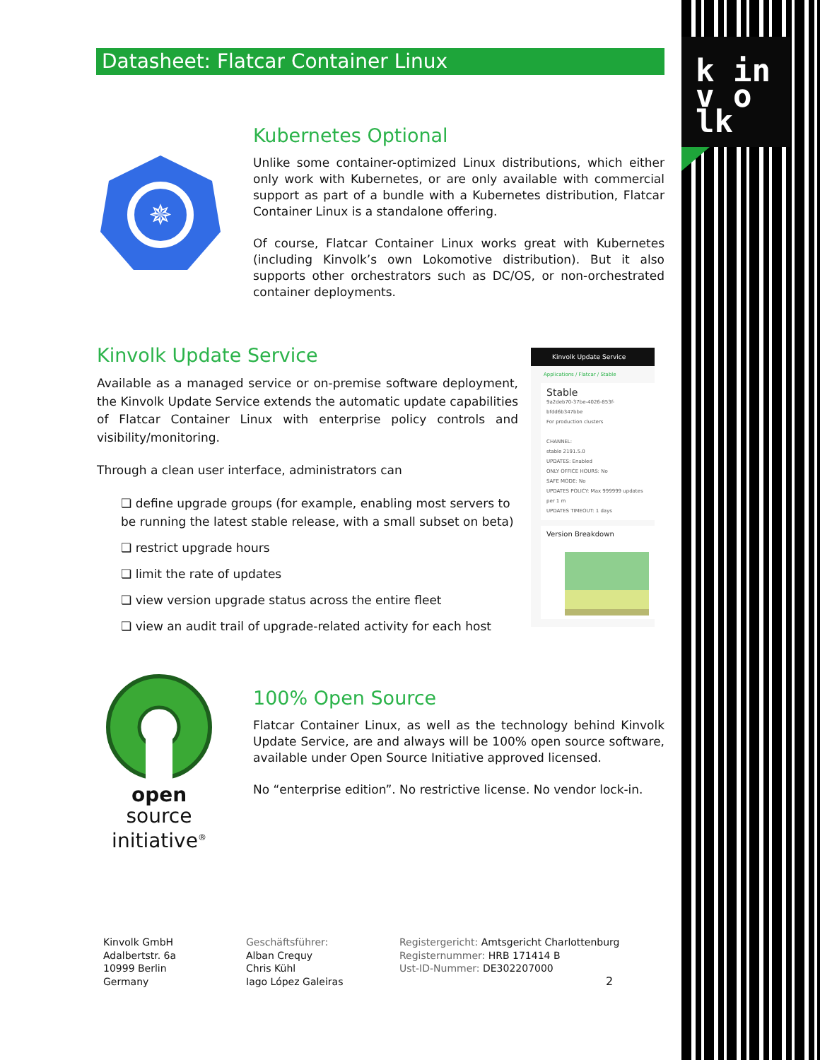k in
v o lk
Datasheet: Flatcar Container Linux
✵
Kubernetes Optional
Unlike some container-optimized Linux distributions, which either only work with Kubernetes, or are only available with commercial support as part of a bundle with a Kubernetes distribution, Flatcar Container Linux is a standalone offering.
Of course, Flatcar Container Linux works great with Kubernetes (including Kinvolk’s own Lokomotive distribution). But it also supports other orchestrators such as DC/OS, or non-orchestrated container deployments.
Kinvolk Update Service
Available as a managed service or on-premise software deployment, the Kinvolk Update Service extends the automatic update capabilities of Flatcar Container Linux with enterprise policy controls and visibility/monitoring.
Through a clean user interface, administrators can
❏ define upgrade groups (for example, enabling most servers to be running the latest stable release, with a small subset on beta)
❏ restrict upgrade hours
❏ limit the rate of updates
❏ view version upgrade status across the entire fleet
❏ view an audit trail of upgrade-related activity for each host
Kinvolk Update Service
Applications / Flatcar / Stable
Stable
9a2deb70-37be-4026-853f-bfdd6b347bbe
For production clusters
CHANNEL:
stable 2191.5.0
UPDATES: Enabled
ONLY OFFICE HOURS: No
SAFE MODE: No
UPDATES POLICY: Max 999999 updates per 1 m
UPDATES TIMEOUT: 1 days
Version Breakdown
open source
initiative<sup>®</sup>
100% Open Source
Flatcar Container Linux, as well as the technology behind Kinvolk Update Service, are and always will be 100% open source software, available under Open Source Initiative approved licensed.
No “enterprise edition”. No restrictive license. No vendor lock-in.
Kinvolk GmbH
Adalbertstr. 6a
10999 Berlin
Germany
Geschäftsführer:
Alban Crequy
Chris Kühl
Iago López Galeiras
Registergericht: Amtsgericht Charlottenburg
Registernummer: HRB 171414 B
Ust-ID-Nummer: DE302207000
2